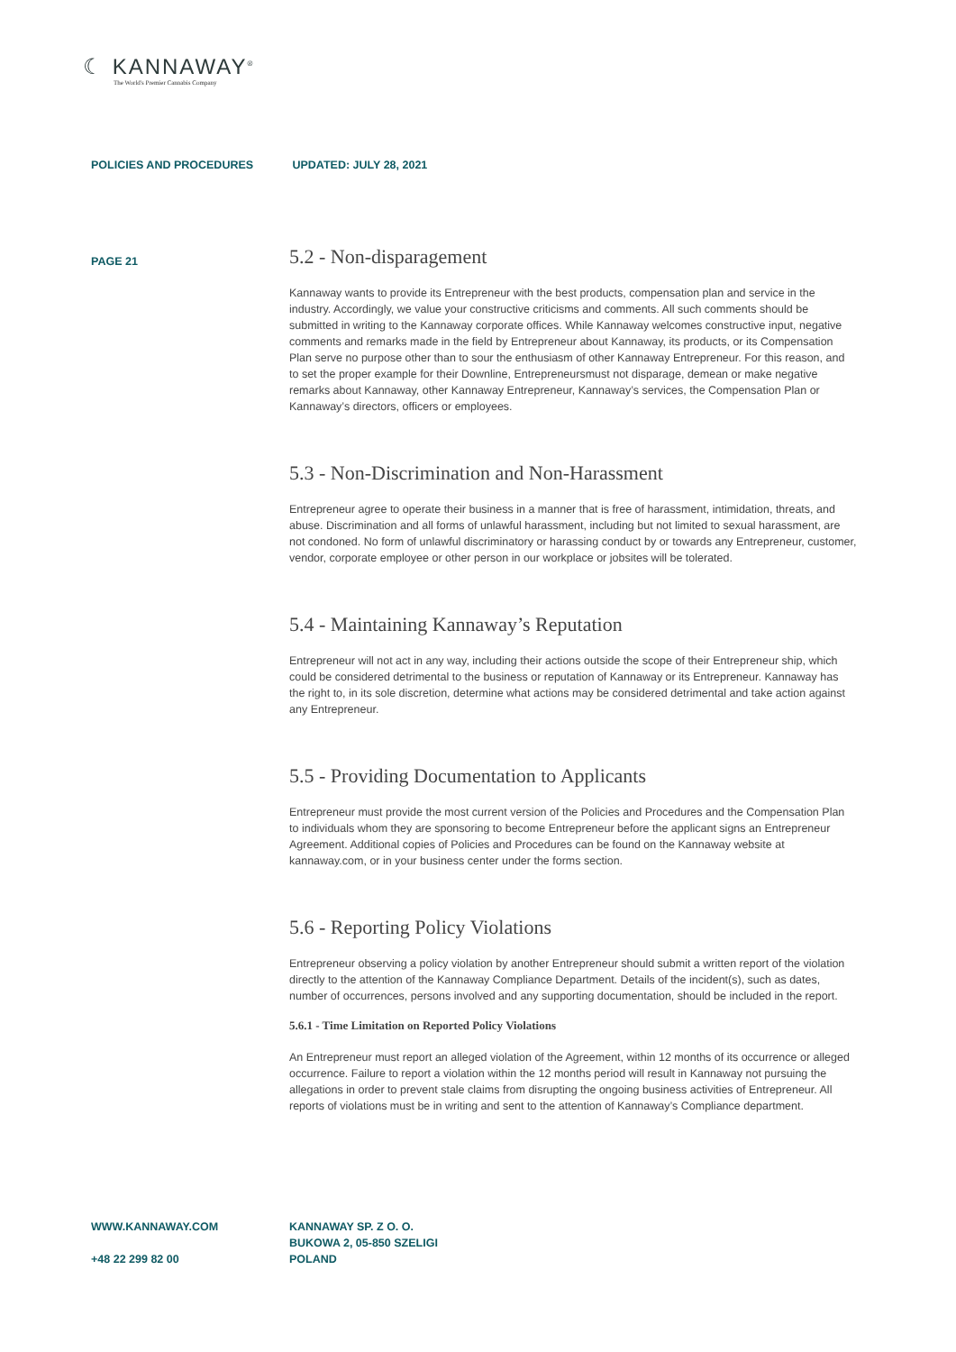☾ KANNAWAY<sup>®</sup>
The World's Premier Cannabis Company
POLICIES AND PROCEDURES UPDATED: JULY 28, 2021
PAGE 21
5.2 - Non-disparagement
Kannaway wants to provide its Entrepreneur with the best products, compensation plan and service in the industry. Accordingly, we value your constructive criticisms and comments. All such comments should be submitted in writing to the Kannaway corporate offices. While Kannaway welcomes constructive input, negative comments and remarks made in the field by Entrepreneur about Kannaway, its products, or its Compensation Plan serve no purpose other than to sour the enthusiasm of other Kannaway Entrepreneur. For this reason, and to set the proper example for their Downline, Entrepreneursmust not disparage, demean or make negative remarks about Kannaway, other Kannaway Entrepreneur, Kannaway’s services, the Compensation Plan or Kannaway’s directors, officers or employees.
5.3 - Non-Discrimination and Non-Harassment
Entrepreneur agree to operate their business in a manner that is free of harassment, intimidation, threats, and abuse. Discrimination and all forms of unlawful harassment, including but not limited to sexual harassment, are not condoned. No form of unlawful discriminatory or harassing conduct by or towards any Entrepreneur, customer, vendor, corporate employee or other person in our workplace or jobsites will be tolerated.
5.4 - Maintaining Kannaway’s Reputation
Entrepreneur will not act in any way, including their actions outside the scope of their Entrepreneur ship, which could be considered detrimental to the business or reputation of Kannaway or its Entrepreneur. Kannaway has the right to, in its sole discretion, determine what actions may be considered detrimental and take action against any Entrepreneur.
5.5 - Providing Documentation to Applicants
Entrepreneur must provide the most current version of the Policies and Procedures and the Compensation Plan to individuals whom they are sponsoring to become Entrepreneur before the applicant signs an Entrepreneur Agreement. Additional copies of Policies and Procedures can be found on the Kannaway website at kannaway.com, or in your business center under the forms section.
5.6 - Reporting Policy Violations
Entrepreneur observing a policy violation by another Entrepreneur should submit a written report of the violation directly to the attention of the Kannaway Compliance Department. Details of the incident(s), such as dates, number of occurrences, persons involved and any supporting documentation, should be included in the report.
5.6.1 - Time Limitation on Reported Policy Violations
An Entrepreneur must report an alleged violation of the Agreement, within 12 months of its occurrence or alleged occurrence. Failure to report a violation within the 12 months period will result in Kannaway not pursuing the allegations in order to prevent stale claims from disrupting the ongoing business activities of Entrepreneur. All reports of violations must be in writing and sent to the attention of Kannaway’s Compliance department.
WWW.KANNAWAY.COM
+48 22 299 82 00
KANNAWAY SP. Z O. O.
BUKOWA 2, 05-850 SZELIGI
POLAND